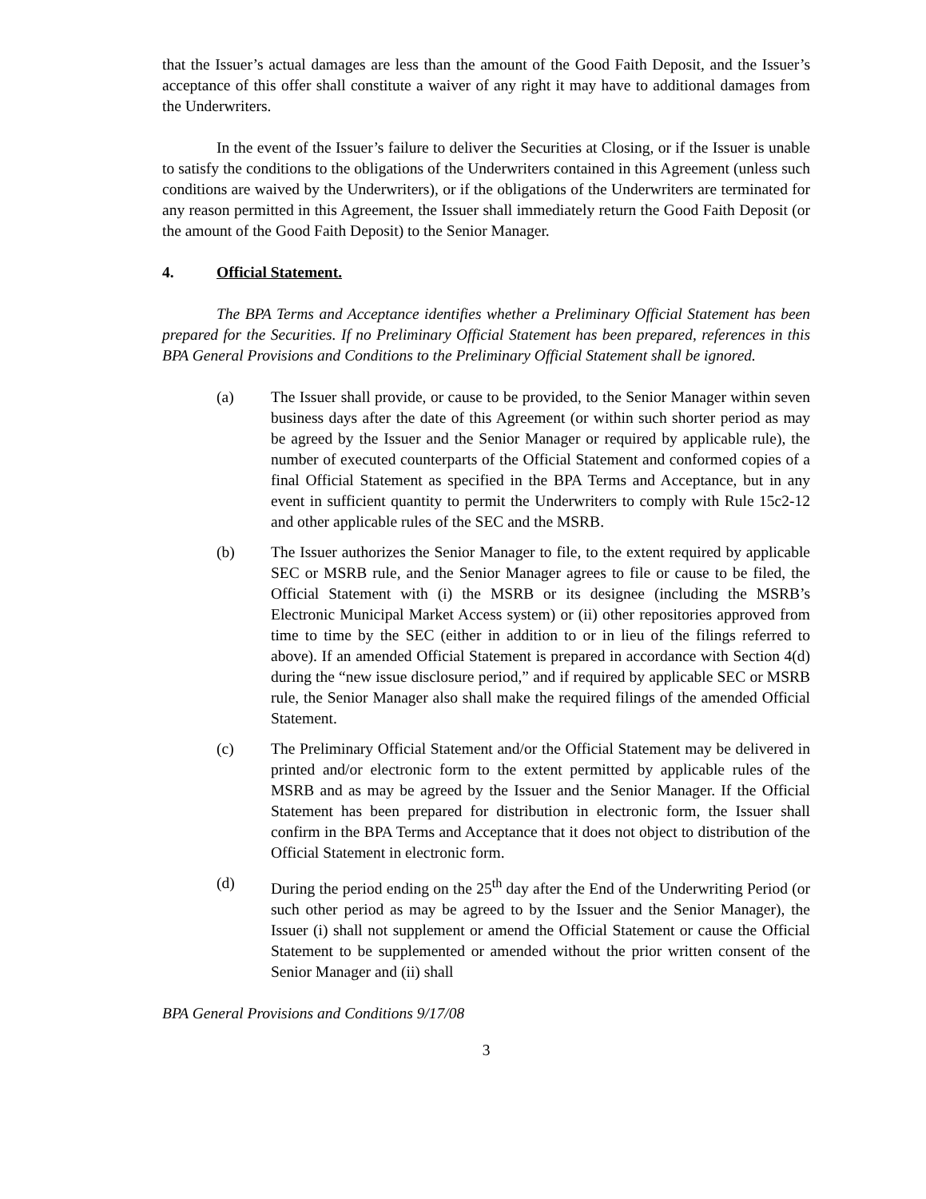that the Issuer’s actual damages are less than the amount of the Good Faith Deposit, and the Issuer’s acceptance of this offer shall constitute a waiver of any right it may have to additional damages from the Underwriters.
In the event of the Issuer’s failure to deliver the Securities at Closing, or if the Issuer is unable to satisfy the conditions to the obligations of the Underwriters contained in this Agreement (unless such conditions are waived by the Underwriters), or if the obligations of the Underwriters are terminated for any reason permitted in this Agreement, the Issuer shall immediately return the Good Faith Deposit (or the amount of the Good Faith Deposit) to the Senior Manager.
4. Official Statement.
The BPA Terms and Acceptance identifies whether a Preliminary Official Statement has been prepared for the Securities. If no Preliminary Official Statement has been prepared, references in this BPA General Provisions and Conditions to the Preliminary Official Statement shall be ignored.
(a) The Issuer shall provide, or cause to be provided, to the Senior Manager within seven business days after the date of this Agreement (or within such shorter period as may be agreed by the Issuer and the Senior Manager or required by applicable rule), the number of executed counterparts of the Official Statement and conformed copies of a final Official Statement as specified in the BPA Terms and Acceptance, but in any event in sufficient quantity to permit the Underwriters to comply with Rule 15c2-12 and other applicable rules of the SEC and the MSRB.
(b) The Issuer authorizes the Senior Manager to file, to the extent required by applicable SEC or MSRB rule, and the Senior Manager agrees to file or cause to be filed, the Official Statement with (i) the MSRB or its designee (including the MSRB’s Electronic Municipal Market Access system) or (ii) other repositories approved from time to time by the SEC (either in addition to or in lieu of the filings referred to above). If an amended Official Statement is prepared in accordance with Section 4(d) during the “new issue disclosure period,” and if required by applicable SEC or MSRB rule, the Senior Manager also shall make the required filings of the amended Official Statement.
(c) The Preliminary Official Statement and/or the Official Statement may be delivered in printed and/or electronic form to the extent permitted by applicable rules of the MSRB and as may be agreed by the Issuer and the Senior Manager. If the Official Statement has been prepared for distribution in electronic form, the Issuer shall confirm in the BPA Terms and Acceptance that it does not object to distribution of the Official Statement in electronic form.
(d) During the period ending on the 25<sup>th</sup> day after the End of the Underwriting Period (or such other period as may be agreed to by the Issuer and the Senior Manager), the Issuer (i) shall not supplement or amend the Official Statement or cause the Official Statement to be supplemented or amended without the prior written consent of the Senior Manager and (ii) shall
BPA General Provisions and Conditions 9/17/08
3